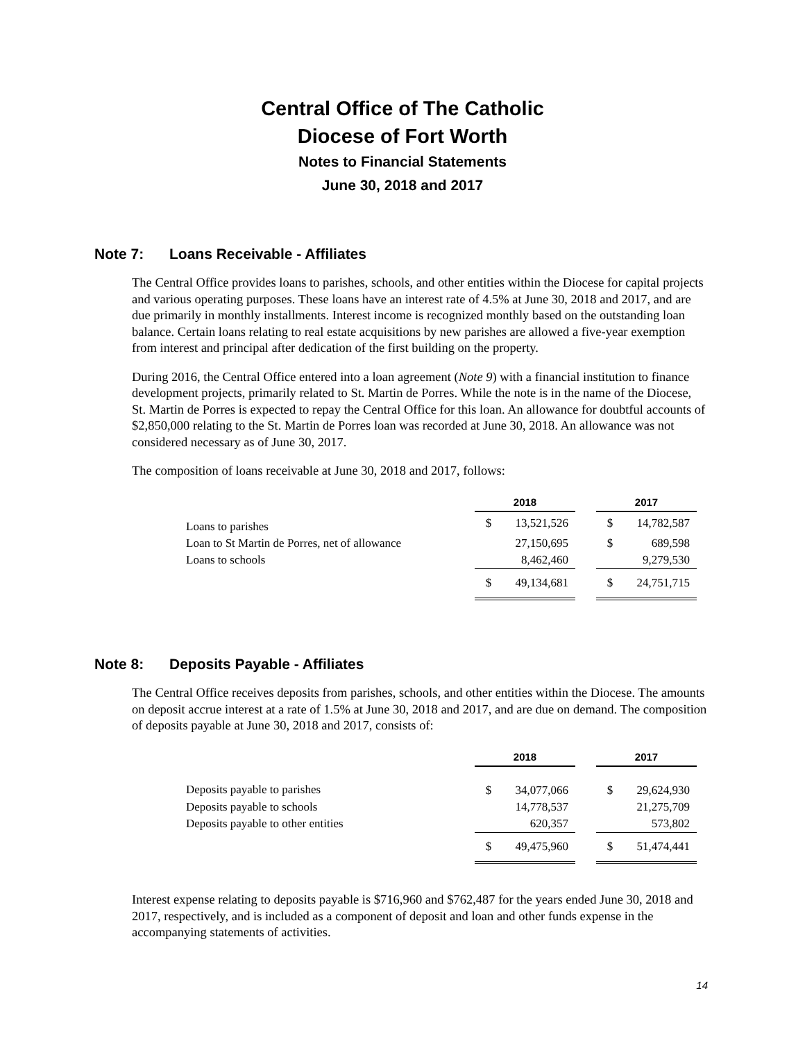Central Office of The Catholic
Diocese of Fort Worth
Notes to Financial Statements
June 30, 2018 and 2017
Note 7: Loans Receivable - Affiliates
The Central Office provides loans to parishes, schools, and other entities within the Diocese for capital projects and various operating purposes. These loans have an interest rate of 4.5% at June 30, 2018 and 2017, and are due primarily in monthly installments. Interest income is recognized monthly based on the outstanding loan balance. Certain loans relating to real estate acquisitions by new parishes are allowed a five-year exemption from interest and principal after dedication of the first building on the property.
During 2016, the Central Office entered into a loan agreement (Note 9) with a financial institution to finance development projects, primarily related to St. Martin de Porres. While the note is in the name of the Diocese, St. Martin de Porres is expected to repay the Central Office for this loan. An allowance for doubtful accounts of $2,850,000 relating to the St. Martin de Porres loan was recorded at June 30, 2018. An allowance was not considered necessary as of June 30, 2017.
The composition of loans receivable at June 30, 2018 and 2017, follows:
| | 2018 | | | 2017 | |
| Loans to parishes | $ | 13,521,526 | | $ | 14,782,587 |
| Loan to St Martin de Porres, net of allowance | | 27,150,695 | | $ | 689,598 |
| Loans to schools | | 8,462,460 | | | 9,279,530 |
| | $ | 49,134,681 | | $ | 24,751,715 |
Note 8: Deposits Payable - Affiliates
The Central Office receives deposits from parishes, schools, and other entities within the Diocese. The amounts on deposit accrue interest at a rate of 1.5% at June 30, 2018 and 2017, and are due on demand. The composition of deposits payable at June 30, 2018 and 2017, consists of:
| | 2018 | | | 2017 | |
| Deposits payable to parishes | $ | 34,077,066 | | $ | 29,624,930 |
| Deposits payable to schools | | 14,778,537 | | | 21,275,709 |
| Deposits payable to other entities | | 620,357 | | | 573,802 |
| | $ | 49,475,960 | | $ | 51,474,441 |
Interest expense relating to deposits payable is $716,960 and $762,487 for the years ended June 30, 2018 and 2017, respectively, and is included as a component of deposit and loan and other funds expense in the accompanying statements of activities.
14